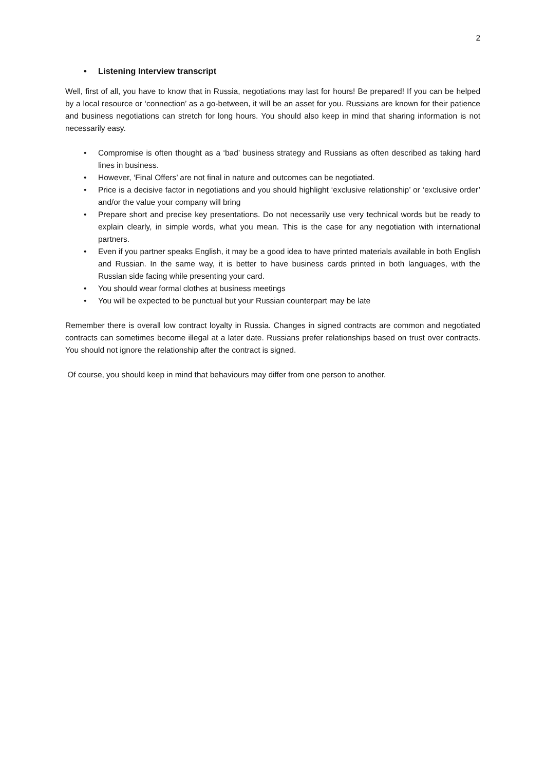2
• Listening Interview transcript
Well, first of all, you have to know that in Russia, negotiations may last for hours! Be prepared! If you can be helped by a local resource or ‘connection’ as a go-between, it will be an asset for you. Russians are known for their patience and business negotiations can stretch for long hours. You should also keep in mind that sharing information is not necessarily easy.
• Compromise is often thought as a ‘bad’ business strategy and Russians as often described as taking hard lines in business.
• However, ‘Final Offers’ are not final in nature and outcomes can be negotiated.
• Price is a decisive factor in negotiations and you should highlight ‘exclusive relationship’ or ‘exclusive order’ and/or the value your company will bring
• Prepare short and precise key presentations. Do not necessarily use very technical words but be ready to explain clearly, in simple words, what you mean. This is the case for any negotiation with international partners.
• Even if you partner speaks English, it may be a good idea to have printed materials available in both English and Russian. In the same way, it is better to have business cards printed in both languages, with the Russian side facing while presenting your card.
• You should wear formal clothes at business meetings
• You will be expected to be punctual but your Russian counterpart may be late
Remember there is overall low contract loyalty in Russia. Changes in signed contracts are common and negotiated contracts can sometimes become illegal at a later date. Russians prefer relationships based on trust over contracts. You should not ignore the relationship after the contract is signed.
Of course, you should keep in mind that behaviours may differ from one person to another.